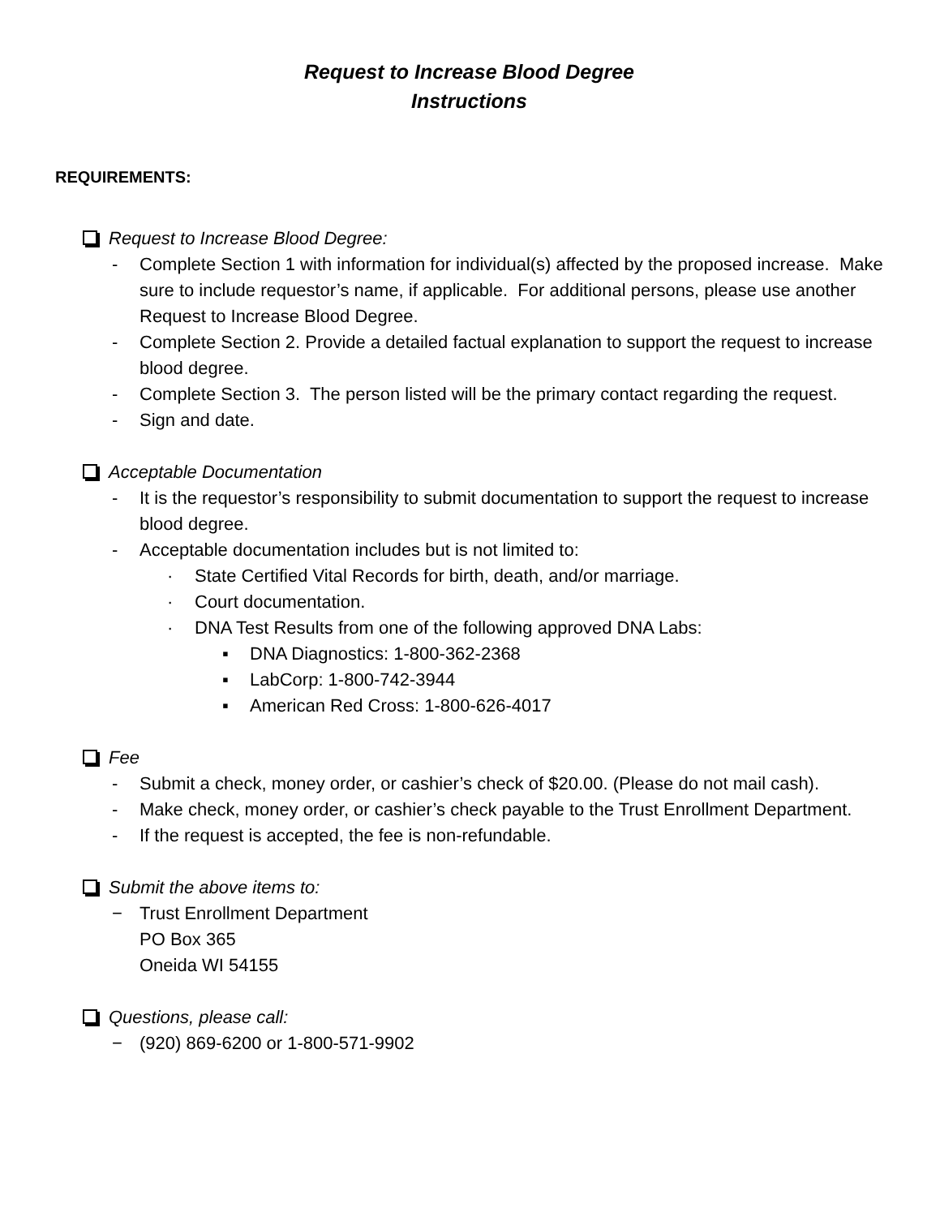Request to Increase Blood Degree
Instructions
REQUIREMENTS:
Request to Increase Blood Degree:
- Complete Section 1 with information for individual(s) affected by the proposed increase. Make sure to include requestor’s name, if applicable. For additional persons, please use another Request to Increase Blood Degree.
- Complete Section 2. Provide a detailed factual explanation to support the request to increase blood degree.
- Complete Section 3. The person listed will be the primary contact regarding the request.
- Sign and date.
Acceptable Documentation
- It is the requestor’s responsibility to submit documentation to support the request to increase blood degree.
- Acceptable documentation includes but is not limited to:
· State Certified Vital Records for birth, death, and/or marriage.
· Court documentation.
· DNA Test Results from one of the following approved DNA Labs:
▪ DNA Diagnostics: 1-800-362-2368
▪ LabCorp: 1-800-742-3944
▪ American Red Cross: 1-800-626-4017
Fee
- Submit a check, money order, or cashier’s check of $20.00. (Please do not mail cash).
- Make check, money order, or cashier’s check payable to the Trust Enrollment Department.
- If the request is accepted, the fee is non-refundable.
Submit the above items to:
− Trust Enrollment Department
PO Box 365
Oneida WI 54155
Questions, please call:
− (920) 869-6200 or 1-800-571-9902